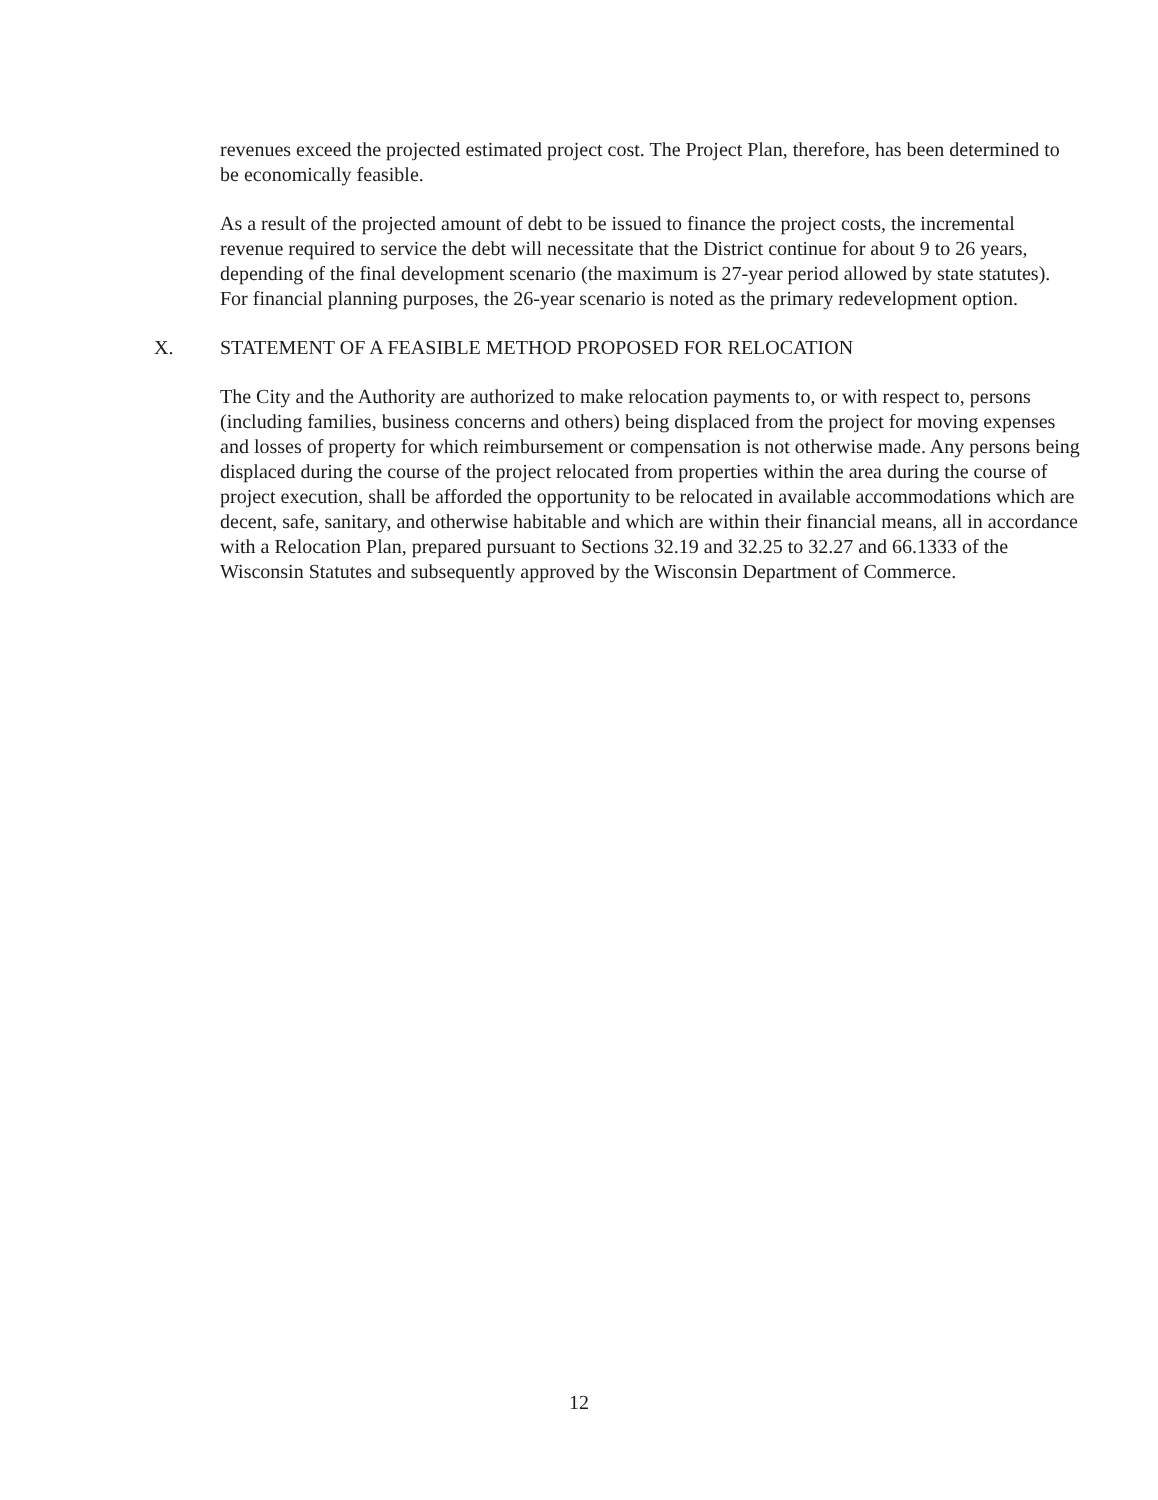revenues exceed the projected estimated project cost. The Project Plan, therefore, has been determined to be economically feasible.
As a result of the projected amount of debt to be issued to finance the project costs, the incremental revenue required to service the debt will necessitate that the District continue for about 9 to 26 years, depending of the final development scenario (the maximum is 27-year period allowed by state statutes). For financial planning purposes, the 26-year scenario is noted as the primary redevelopment option.
X. STATEMENT OF A FEASIBLE METHOD PROPOSED FOR RELOCATION
The City and the Authority are authorized to make relocation payments to, or with respect to, persons (including families, business concerns and others) being displaced from the project for moving expenses and losses of property for which reimbursement or compensation is not otherwise made. Any persons being displaced during the course of the project relocated from properties within the area during the course of project execution, shall be afforded the opportunity to be relocated in available accommodations which are decent, safe, sanitary, and otherwise habitable and which are within their financial means, all in accordance with a Relocation Plan, prepared pursuant to Sections 32.19 and 32.25 to 32.27 and 66.1333 of the Wisconsin Statutes and subsequently approved by the Wisconsin Department of Commerce.
12